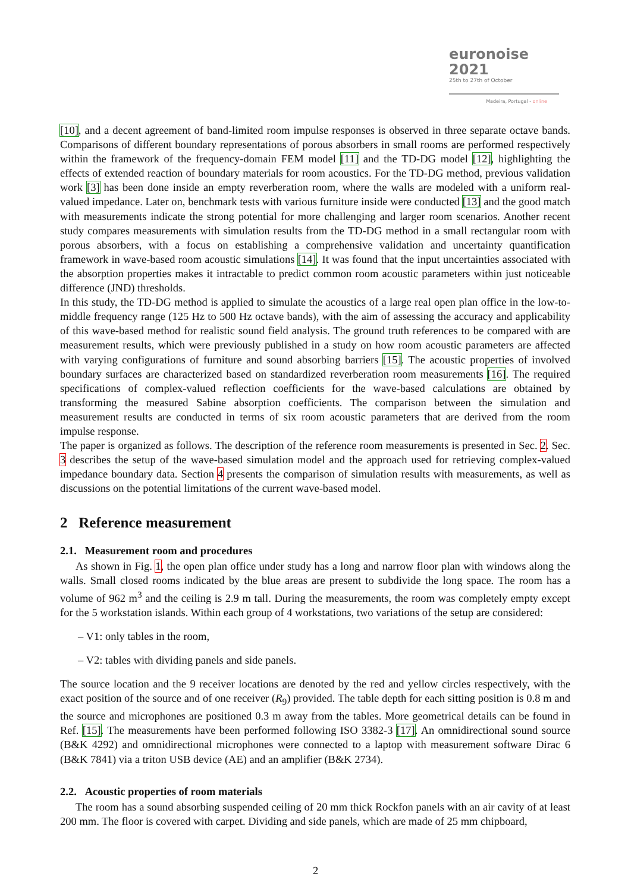euronoise 2021
25th to 27th of October
Madeira, Portugal - online
[10], and a decent agreement of band-limited room impulse responses is observed in three separate octave bands. Comparisons of different boundary representations of porous absorbers in small rooms are performed respectively within the framework of the frequency-domain FEM model [11] and the TD-DG model [12], highlighting the effects of extended reaction of boundary materials for room acoustics. For the TD-DG method, previous validation work [3] has been done inside an empty reverberation room, where the walls are modeled with a uniform real-valued impedance. Later on, benchmark tests with various furniture inside were conducted [13] and the good match with measurements indicate the strong potential for more challenging and larger room scenarios. Another recent study compares measurements with simulation results from the TD-DG method in a small rectangular room with porous absorbers, with a focus on establishing a comprehensive validation and uncertainty quantification framework in wave-based room acoustic simulations [14]. It was found that the input uncertainties associated with the absorption properties makes it intractable to predict common room acoustic parameters within just noticeable difference (JND) thresholds.
In this study, the TD-DG method is applied to simulate the acoustics of a large real open plan office in the low-to-middle frequency range (125 Hz to 500 Hz octave bands), with the aim of assessing the accuracy and applicability of this wave-based method for realistic sound field analysis. The ground truth references to be compared with are measurement results, which were previously published in a study on how room acoustic parameters are affected with varying configurations of furniture and sound absorbing barriers [15]. The acoustic properties of involved boundary surfaces are characterized based on standardized reverberation room measurements [16]. The required specifications of complex-valued reflection coefficients for the wave-based calculations are obtained by transforming the measured Sabine absorption coefficients. The comparison between the simulation and measurement results are conducted in terms of six room acoustic parameters that are derived from the room impulse response.
The paper is organized as follows. The description of the reference room measurements is presented in Sec. 2. Sec. 3 describes the setup of the wave-based simulation model and the approach used for retrieving complex-valued impedance boundary data. Section 4 presents the comparison of simulation results with measurements, as well as discussions on the potential limitations of the current wave-based model.
2 Reference measurement
2.1. Measurement room and procedures
As shown in Fig. 1, the open plan office under study has a long and narrow floor plan with windows along the walls. Small closed rooms indicated by the blue areas are present to subdivide the long space. The room has a volume of 962 m<sup>3</sup> and the ceiling is 2.9 m tall. During the measurements, the room was completely empty except for the 5 workstation islands. Within each group of 4 workstations, two variations of the setup are considered:
– V1: only tables in the room,
– V2: tables with dividing panels and side panels.
The source location and the 9 receiver locations are denoted by the red and yellow circles respectively, with the exact position of the source and of one receiver (R<sub>9</sub>) provided. The table depth for each sitting position is 0.8 m and the source and microphones are positioned 0.3 m away from the tables. More geometrical details can be found in Ref. [15]. The measurements have been performed following ISO 3382-3 [17]. An omnidirectional sound source (B&K 4292) and omnidirectional microphones were connected to a laptop with measurement software Dirac 6 (B&K 7841) via a triton USB device (AE) and an amplifier (B&K 2734).
2.2. Acoustic properties of room materials
The room has a sound absorbing suspended ceiling of 20 mm thick Rockfon panels with an air cavity of at least 200 mm. The floor is covered with carpet. Dividing and side panels, which are made of 25 mm chipboard,
2